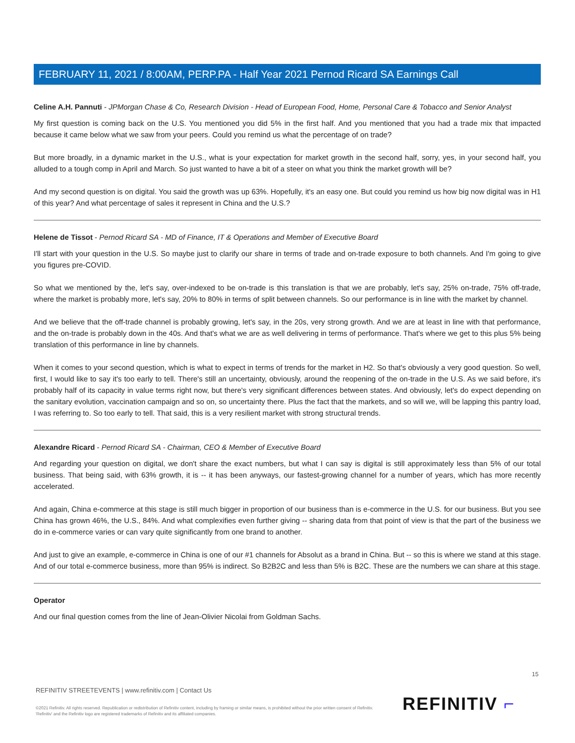FEBRUARY 11, 2021 / 8:00AM, PERP.PA - Half Year 2021 Pernod Ricard SA Earnings Call
Celine A.H. Pannuti - JPMorgan Chase & Co, Research Division - Head of European Food, Home, Personal Care & Tobacco and Senior Analyst
My first question is coming back on the U.S. You mentioned you did 5% in the first half. And you mentioned that you had a trade mix that impacted because it came below what we saw from your peers. Could you remind us what the percentage of on trade?
But more broadly, in a dynamic market in the U.S., what is your expectation for market growth in the second half, sorry, yes, in your second half, you alluded to a tough comp in April and March. So just wanted to have a bit of a steer on what you think the market growth will be?
And my second question is on digital. You said the growth was up 63%. Hopefully, it's an easy one. But could you remind us how big now digital was in H1 of this year? And what percentage of sales it represent in China and the U.S.?
Helene de Tissot - Pernod Ricard SA - MD of Finance, IT & Operations and Member of Executive Board
I'll start with your question in the U.S. So maybe just to clarify our share in terms of trade and on-trade exposure to both channels. And I'm going to give you figures pre-COVID.
So what we mentioned by the, let's say, over-indexed to be on-trade is this translation is that we are probably, let's say, 25% on-trade, 75% off-trade, where the market is probably more, let's say, 20% to 80% in terms of split between channels. So our performance is in line with the market by channel.
And we believe that the off-trade channel is probably growing, let's say, in the 20s, very strong growth. And we are at least in line with that performance, and the on-trade is probably down in the 40s. And that's what we are as well delivering in terms of performance. That's where we get to this plus 5% being translation of this performance in line by channels.
When it comes to your second question, which is what to expect in terms of trends for the market in H2. So that's obviously a very good question. So well, first, I would like to say it's too early to tell. There's still an uncertainty, obviously, around the reopening of the on-trade in the U.S. As we said before, it's probably half of its capacity in value terms right now, but there's very significant differences between states. And obviously, let's do expect depending on the sanitary evolution, vaccination campaign and so on, so uncertainty there. Plus the fact that the markets, and so will we, will be lapping this pantry load, I was referring to. So too early to tell. That said, this is a very resilient market with strong structural trends.
Alexandre Ricard - Pernod Ricard SA - Chairman, CEO & Member of Executive Board
And regarding your question on digital, we don't share the exact numbers, but what I can say is digital is still approximately less than 5% of our total business. That being said, with 63% growth, it is -- it has been anyways, our fastest-growing channel for a number of years, which has more recently accelerated.
And again, China e-commerce at this stage is still much bigger in proportion of our business than is e-commerce in the U.S. for our business. But you see China has grown 46%, the U.S., 84%. And what complexifies even further giving -- sharing data from that point of view is that the part of the business we do in e-commerce varies or can vary quite significantly from one brand to another.
And just to give an example, e-commerce in China is one of our #1 channels for Absolut as a brand in China. But -- so this is where we stand at this stage. And of our total e-commerce business, more than 95% is indirect. So B2B2C and less than 5% is B2C. These are the numbers we can share at this stage.
Operator
And our final question comes from the line of Jean-Olivier Nicolai from Goldman Sachs.
15
REFINITIV STREETEVENTS | www.refinitiv.com | Contact Us
©2021 Refinitiv. All rights reserved. Republication or redistribution of Refinitiv content, including by framing or similar means, is prohibited without the prior written consent of Refinitiv. 'Refinitiv' and the Refinitiv logo are registered trademarks of Refinitiv and its affiliated companies.
REFINITIV ⌐